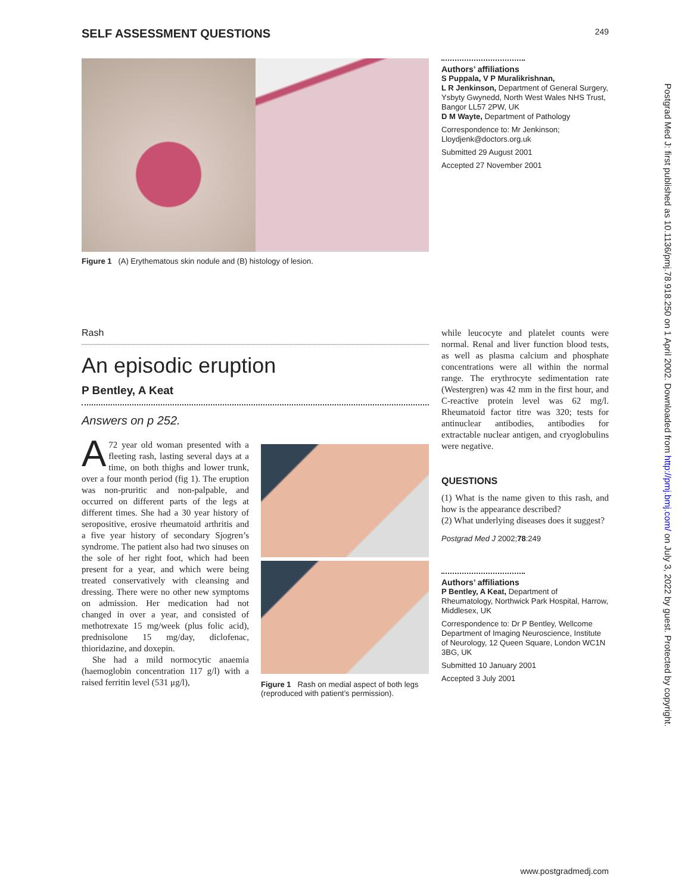SELF ASSESSMENT QUESTIONS 249
Postgrad Med J: first published as 10.1136/pmj.78.918.250 on 1 April 2002. Downloaded from http://pmj.bmj.com/ on July 3, 2022 by guest. Protected by copyright.
Figure 1 (A) Erythematous skin nodule and (B) histology of lesion.
Authors’ affiliations
S Puppala, V P Muralikrishnan,
L R Jenkinson, Department of General Surgery, Ysbyty Gwynedd, North West Wales NHS Trust, Bangor LL57 2PW, UK
D M Wayte, Department of Pathology
Correspondence to: Mr Jenkinson; Lloydjenk@doctors.org.uk
Submitted 29 August 2001
Accepted 27 November 2001
Rash
An episodic eruption
P Bentley, A Keat
Answers on p 252.
A 72 year old woman presented with a fleeting rash, lasting several days at a time, on both thighs and lower trunk, over a four month period (fig 1). The eruption was non-pruritic and non-palpable, and occurred on different parts of the legs at different times. She had a 30 year history of seropositive, erosive rheumatoid arthritis and a five year history of secondary Sjogren’s syndrome. The patient also had two sinuses on the sole of her right foot, which had been present for a year, and which were being treated conservatively with cleansing and dressing. There were no other new symptoms on admission. Her medication had not changed in over a year, and consisted of methotrexate 15 mg/week (plus folic acid), prednisolone 15 mg/day, diclofenac, thioridazine, and doxepin.
She had a mild normocytic anaemia (haemoglobin concentration 117 g/l) with a raised ferritin level (531 μg/l),
Figure 1 Rash on medial aspect of both legs (reproduced with patient’s permission).
while leucocyte and platelet counts were normal. Renal and liver function blood tests, as well as plasma calcium and phosphate concentrations were all within the normal range. The erythrocyte sedimentation rate (Westergren) was 42 mm in the first hour, and C-reactive protein level was 62 mg/l. Rheumatoid factor titre was 320; tests for antinuclear antibodies, antibodies for extractable nuclear antigen, and cryoglobulins were negative.
QUESTIONS
(1) What is the name given to this rash, and how is the appearance described?
(2) What underlying diseases does it suggest?
Postgrad Med J 2002;78:249
Authors’ affiliations
P Bentley, A Keat, Department of Rheumatology, Northwick Park Hospital, Harrow, Middlesex, UK
Correspondence to: Dr P Bentley, Wellcome Department of Imaging Neuroscience, Institute of Neurology, 12 Queen Square, London WC1N 3BG, UK
Submitted 10 January 2001
Accepted 3 July 2001
www.postgradmedj.com